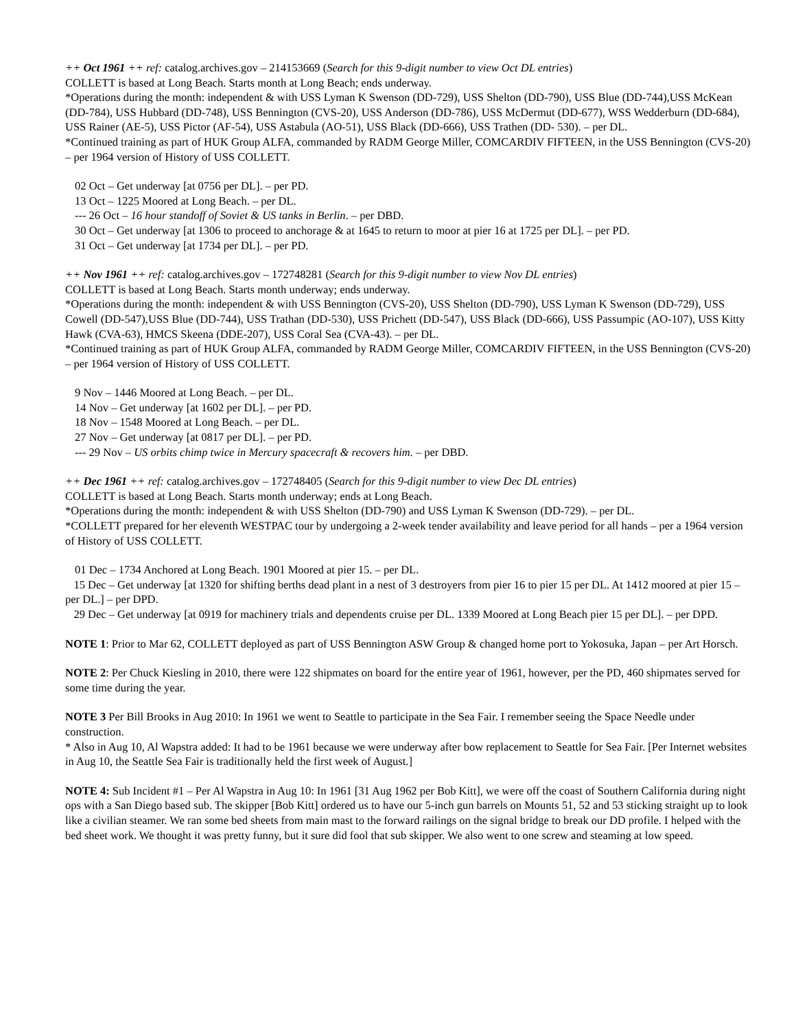++ Oct 1961 ++ ref: catalog.archives.gov – 214153669 (Search for this 9-digit number to view Oct DL entries)
COLLETT is based at Long Beach. Starts month at Long Beach; ends underway.
*Operations during the month: independent & with USS Lyman K Swenson (DD-729), USS Shelton (DD-790), USS Blue (DD-744),USS McKean (DD-784), USS Hubbard (DD-748), USS Bennington (CVS-20), USS Anderson (DD-786), USS McDermut (DD-677), WSS Wedderburn (DD-684), USS Rainer (AE-5), USS Pictor (AF-54), USS Astabula (AO-51), USS Black (DD-666), USS Trathen (DD- 530). – per DL.
*Continued training as part of HUK Group ALFA, commanded by RADM George Miller, COMCARDIV FIFTEEN, in the USS Bennington (CVS-20) – per 1964 version of History of USS COLLETT.
02 Oct – Get underway [at 0756 per DL]. – per PD.
13 Oct – 1225 Moored at Long Beach. – per DL.
--- 26 Oct – 16 hour standoff of Soviet & US tanks in Berlin. – per DBD.
30 Oct – Get underway [at 1306 to proceed to anchorage & at 1645 to return to moor at pier 16 at 1725 per DL]. – per PD.
31 Oct – Get underway [at 1734 per DL]. – per PD.
++ Nov 1961 ++ ref: catalog.archives.gov – 172748281 (Search for this 9-digit number to view Nov DL entries)
COLLETT is based at Long Beach. Starts month underway; ends underway.
*Operations during the month: independent & with USS Bennington (CVS-20), USS Shelton (DD-790), USS Lyman K Swenson (DD-729), USS Cowell (DD-547),USS Blue (DD-744), USS Trathan (DD-530), USS Prichett (DD-547), USS Black (DD-666), USS Passumpic (AO-107), USS Kitty Hawk (CVA-63), HMCS Skeena (DDE-207), USS Coral Sea (CVA-43). – per DL.
*Continued training as part of HUK Group ALFA, commanded by RADM George Miller, COMCARDIV FIFTEEN, in the USS Bennington (CVS-20) – per 1964 version of History of USS COLLETT.
9 Nov – 1446 Moored at Long Beach. – per DL.
14 Nov – Get underway [at 1602 per DL]. – per PD.
18 Nov – 1548 Moored at Long Beach. – per DL.
27 Nov – Get underway [at 0817 per DL]. – per PD.
--- 29 Nov – US orbits chimp twice in Mercury spacecraft & recovers him. – per DBD.
++ Dec 1961 ++ ref: catalog.archives.gov – 172748405 (Search for this 9-digit number to view Dec DL entries)
COLLETT is based at Long Beach. Starts month underway; ends at Long Beach.
*Operations during the month: independent & with USS Shelton (DD-790) and USS Lyman K Swenson (DD-729). – per DL.
*COLLETT prepared for her eleventh WESTPAC tour by undergoing a 2-week tender availability and leave period for all hands – per a 1964 version of History of USS COLLETT.
01 Dec – 1734 Anchored at Long Beach. 1901 Moored at pier 15. – per DL.
15 Dec – Get underway [at 1320 for shifting berths dead plant in a nest of 3 destroyers from pier 16 to pier 15 per DL. At 1412 moored at pier 15 – per DL.] – per DPD.
29 Dec – Get underway [at 0919 for machinery trials and dependents cruise per DL. 1339 Moored at Long Beach pier 15 per DL]. – per DPD.
NOTE 1: Prior to Mar 62, COLLETT deployed as part of USS Bennington ASW Group & changed home port to Yokosuka, Japan – per Art Horsch.
NOTE 2: Per Chuck Kiesling in 2010, there were 122 shipmates on board for the entire year of 1961, however, per the PD, 460 shipmates served for some time during the year.
NOTE 3 Per Bill Brooks in Aug 2010: In 1961 we went to Seattle to participate in the Sea Fair. I remember seeing the Space Needle under construction.
* Also in Aug 10, Al Wapstra added: It had to be 1961 because we were underway after bow replacement to Seattle for Sea Fair. [Per Internet websites in Aug 10, the Seattle Sea Fair is traditionally held the first week of August.]
NOTE 4: Sub Incident #1 – Per Al Wapstra in Aug 10: In 1961 [31 Aug 1962 per Bob Kitt], we were off the coast of Southern California during night ops with a San Diego based sub. The skipper [Bob Kitt] ordered us to have our 5-inch gun barrels on Mounts 51, 52 and 53 sticking straight up to look like a civilian steamer. We ran some bed sheets from main mast to the forward railings on the signal bridge to break our DD profile. I helped with the bed sheet work. We thought it was pretty funny, but it sure did fool that sub skipper. We also went to one screw and steaming at low speed.